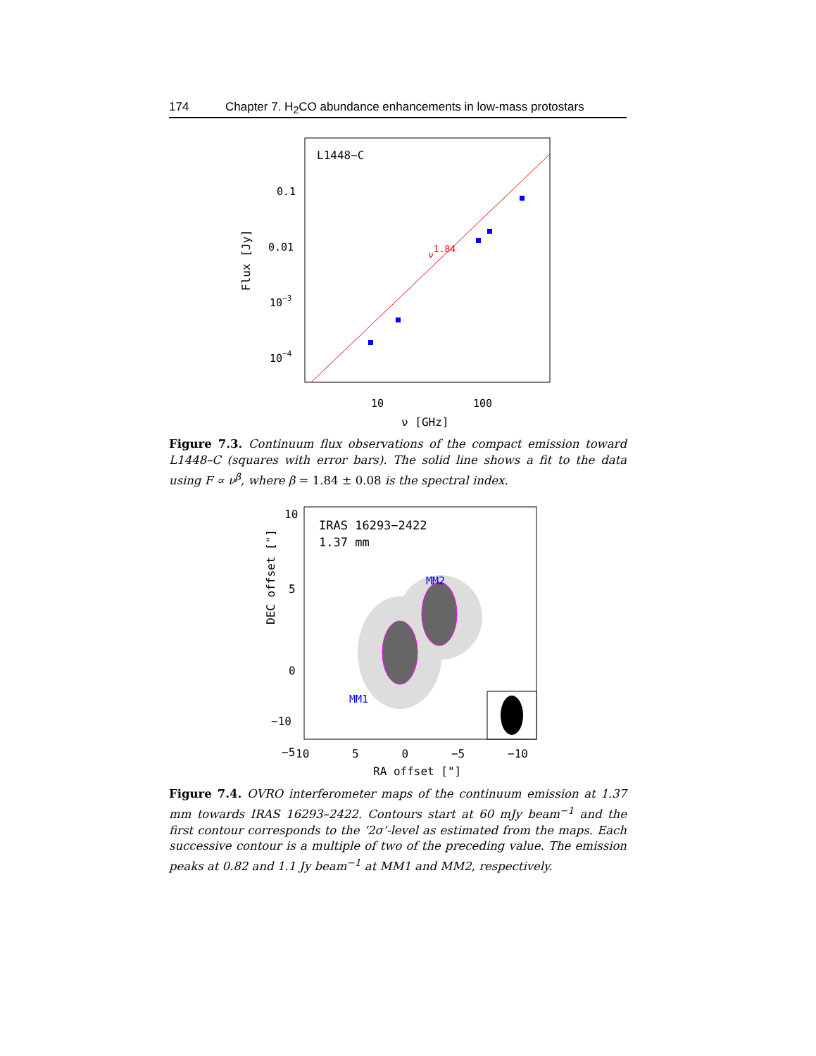174 Chapter 7. H<sub>2</sub>CO abundance enhancements in low-mass protostars
L1448−C
0.1
0.01
10−3
10−4
Flux [Jy]
ν1.84
10
100
ν [GHz]
Figure 7.3. Continuum flux observations of the compact emission toward L1448–C (squares with error bars). The solid line shows a fit to the data using F ∝ ν<sup>β</sup>, where β = 1.84 ± 0.08 is the spectral index.
10
5
0
−5
IRAS 16293−2422
1.37 mm
MM2
MM1
DEC offset ["]
10 5 0 −5 −10
RA offset ["]
−10
Figure 7.4. OVRO interferometer maps of the continuum emission at 1.37 mm towards IRAS 16293–2422. Contours start at 60 mJy beam<sup>−1</sup> and the first contour corresponds to the ‘2σ’-level as estimated from the maps. Each successive contour is a multiple of two of the preceding value. The emission peaks at 0.82 and 1.1 Jy beam<sup>−1</sup> at MM1 and MM2, respectively.